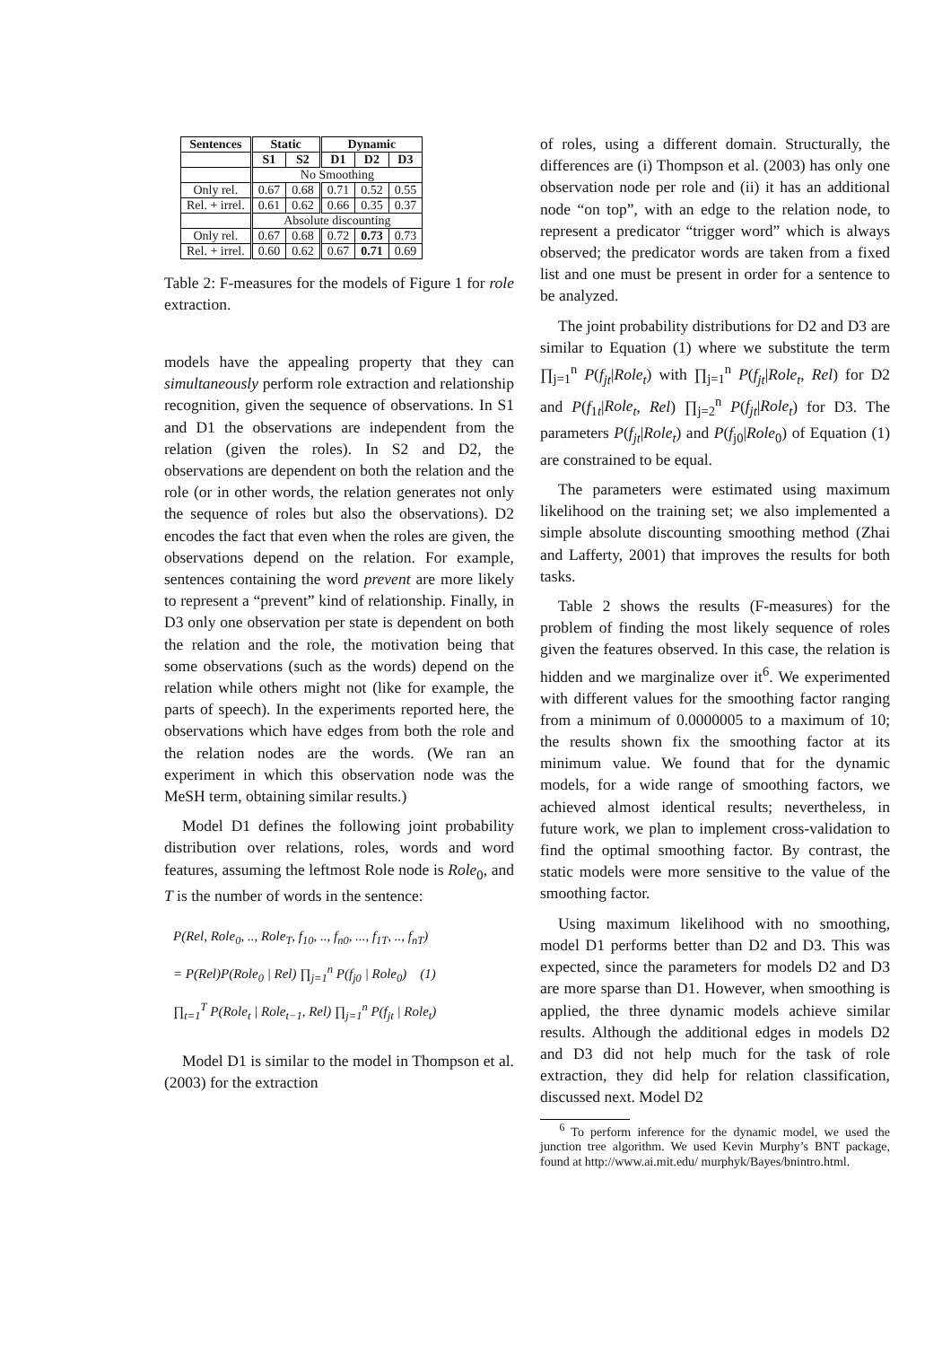| Sentences | Static | | Dynamic | | |
| --- | --- | --- | --- | --- | --- |
| | S1 | S2 | D1 | D2 | D3 |
| | No Smoothing | | | | |
| Only rel. | 0.67 | 0.68 | 0.71 | 0.52 | 0.55 |
| Rel. + irrel. | 0.61 | 0.62 | 0.66 | 0.35 | 0.37 |
| | Absolute discounting | | | | |
| Only rel. | 0.67 | 0.68 | 0.72 | 0.73 | 0.73 |
| Rel. + irrel. | 0.60 | 0.62 | 0.67 | 0.71 | 0.69 |
Table 2: F-measures for the models of Figure 1 for role extraction.
models have the appealing property that they can simultaneously perform role extraction and relationship recognition, given the sequence of observations. In S1 and D1 the observations are independent from the relation (given the roles). In S2 and D2, the observations are dependent on both the relation and the role (or in other words, the relation generates not only the sequence of roles but also the observations). D2 encodes the fact that even when the roles are given, the observations depend on the relation. For example, sentences containing the word prevent are more likely to represent a “prevent” kind of relationship. Finally, in D3 only one observation per state is dependent on both the relation and the role, the motivation being that some observations (such as the words) depend on the relation while others might not (like for example, the parts of speech). In the experiments reported here, the observations which have edges from both the role and the relation nodes are the words. (We ran an experiment in which this observation node was the MeSH term, obtaining similar results.)
Model D1 defines the following joint probability distribution over relations, roles, words and word features, assuming the leftmost Role node is Role<sub>0</sub>, and T is the number of words in the sentence:
P(Rel, Role<sub>0</sub>, .., Role<sub>T</sub>, f<sub>10</sub>, .., f<sub>n0</sub>, ..., f<sub>1T</sub>, .., f<sub>nT</sub>)
= P(Rel)P(Role<sub>0</sub> | Rel) ∏<sub>j=1</sub><sup>n</sup> P(f<sub>j0</sub> | Role<sub>0</sub>) (1)
∏<sub>t=1</sub><sup>T</sup> P(Role<sub>t</sub> | Role<sub>t−1</sub>, Rel) ∏<sub>j=1</sub><sup>n</sup> P(f<sub>jt</sub> | Role<sub>t</sub>)
Model D1 is similar to the model in Thompson et al. (2003) for the extraction
of roles, using a different domain. Structurally, the differences are (i) Thompson et al. (2003) has only one observation node per role and (ii) it has an additional node “on top”, with an edge to the relation node, to represent a predicator “trigger word” which is always observed; the predicator words are taken from a fixed list and one must be present in order for a sentence to be analyzed.
The joint probability distributions for D2 and D3 are similar to Equation (1) where we substitute the term ∏<sub>j=1</sub><sup>n</sup> P(f<sub>jt</sub>|Role<sub>t</sub>) with ∏<sub>j=1</sub><sup>n</sup> P(f<sub>jt</sub>|Role<sub>t</sub>, Rel) for D2 and P(f<sub>1t</sub>|Role<sub>t</sub>, Rel) ∏<sub>j=2</sub><sup>n</sup> P(f<sub>jt</sub>|Role<sub>t</sub>) for D3. The parameters P(f<sub>jt</sub>|Role<sub>t</sub>) and P(f<sub>j0</sub>|Role<sub>0</sub>) of Equation (1) are constrained to be equal.
The parameters were estimated using maximum likelihood on the training set; we also implemented a simple absolute discounting smoothing method (Zhai and Lafferty, 2001) that improves the results for both tasks.
Table 2 shows the results (F-measures) for the problem of finding the most likely sequence of roles given the features observed. In this case, the relation is hidden and we marginalize over it<sup>6</sup>. We experimented with different values for the smoothing factor ranging from a minimum of 0.0000005 to a maximum of 10; the results shown fix the smoothing factor at its minimum value. We found that for the dynamic models, for a wide range of smoothing factors, we achieved almost identical results; nevertheless, in future work, we plan to implement cross-validation to find the optimal smoothing factor. By contrast, the static models were more sensitive to the value of the smoothing factor.
Using maximum likelihood with no smoothing, model D1 performs better than D2 and D3. This was expected, since the parameters for models D2 and D3 are more sparse than D1. However, when smoothing is applied, the three dynamic models achieve similar results. Although the additional edges in models D2 and D3 did not help much for the task of role extraction, they did help for relation classification, discussed next. Model D2
<sup>6</sup> To perform inference for the dynamic model, we used the junction tree algorithm. We used Kevin Murphy’s BNT package, found at http://www.ai.mit.edu/ murphyk/Bayes/bnintro.html.